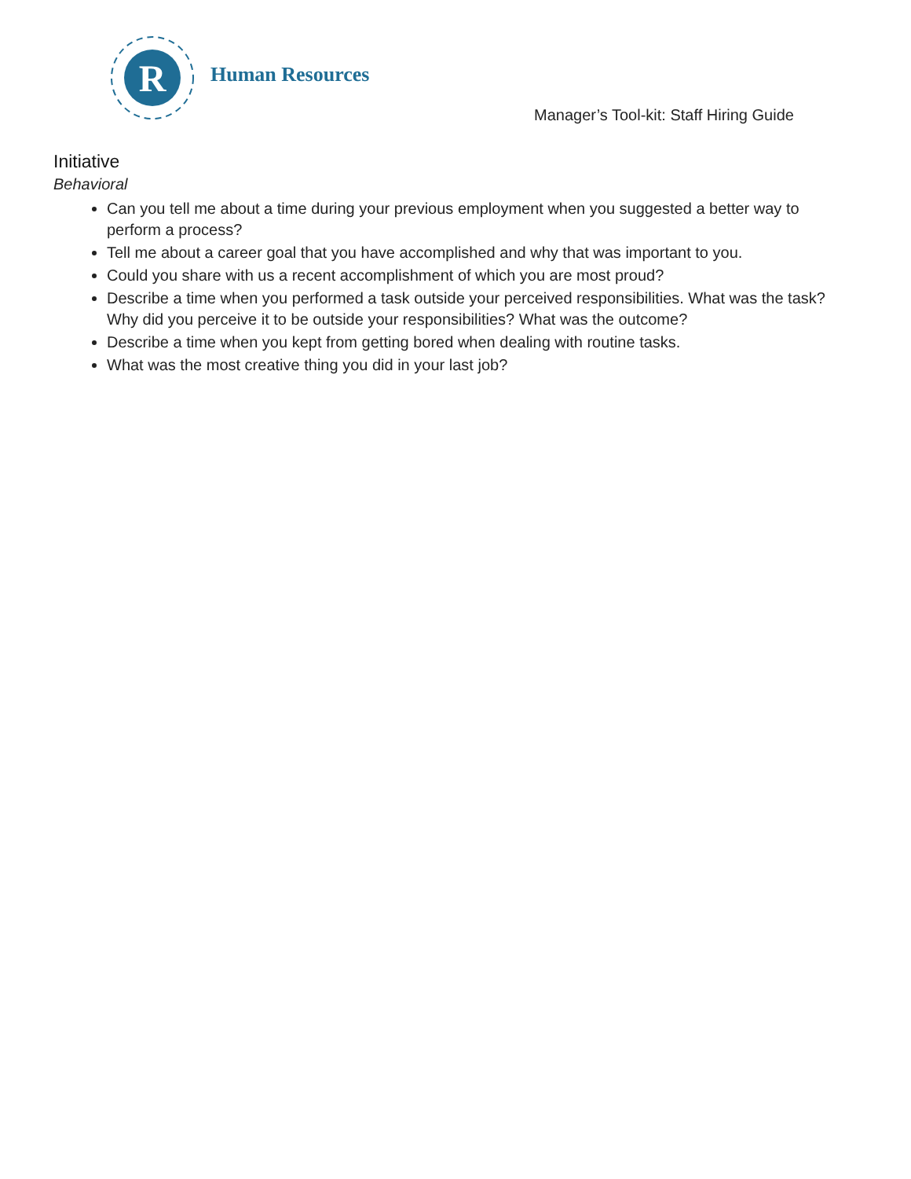R
Human Resources
Manager’s Tool-kit: Staff Hiring Guide
Initiative
Behavioral
Can you tell me about a time during your previous employment when you suggested a better way to perform a process?
Tell me about a career goal that you have accomplished and why that was important to you.
Could you share with us a recent accomplishment of which you are most proud?
Describe a time when you performed a task outside your perceived responsibilities. What was the task? Why did you perceive it to be outside your responsibilities? What was the outcome?
Describe a time when you kept from getting bored when dealing with routine tasks.
What was the most creative thing you did in your last job?